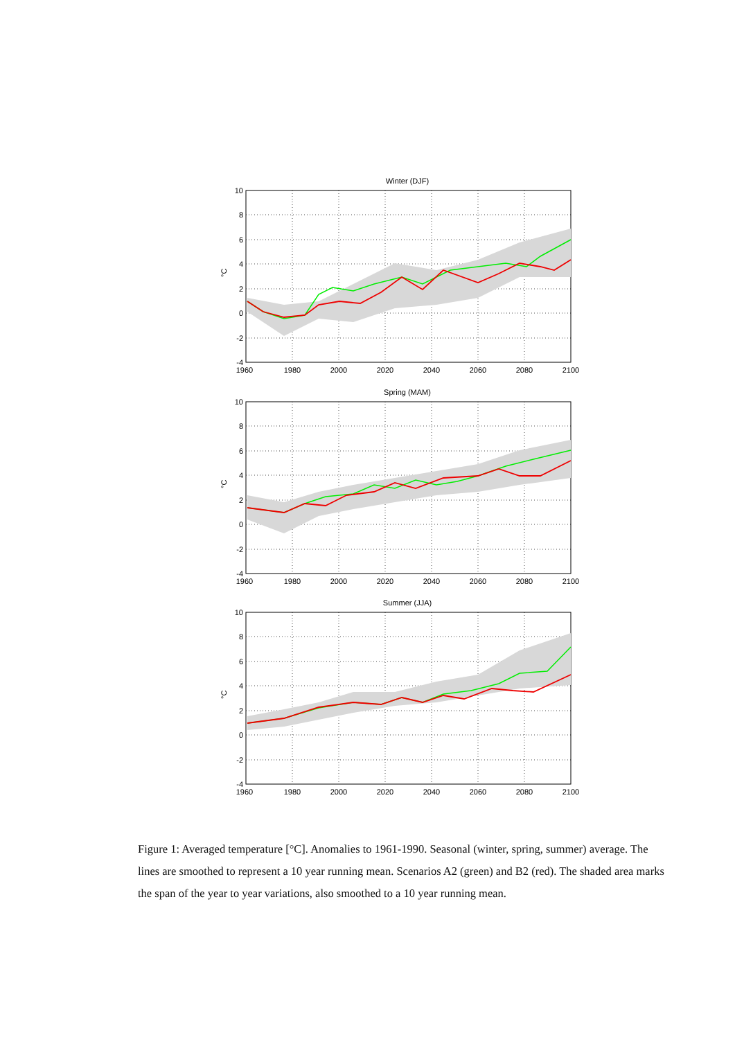10
8
6
4
2
0
-2
-4
1960
1980
2000
2020
2040
2060
2080
2100
°C
Winter (DJF)
Spring (MAM)
Summer (JJA)
Figure 1: Averaged temperature [°C]. Anomalies to 1961-1990. Seasonal (winter, spring, summer) average. The lines are smoothed to represent a 10 year running mean. Scenarios A2 (green) and B2 (red). The shaded area marks the span of the year to year variations, also smoothed to a 10 year running mean.